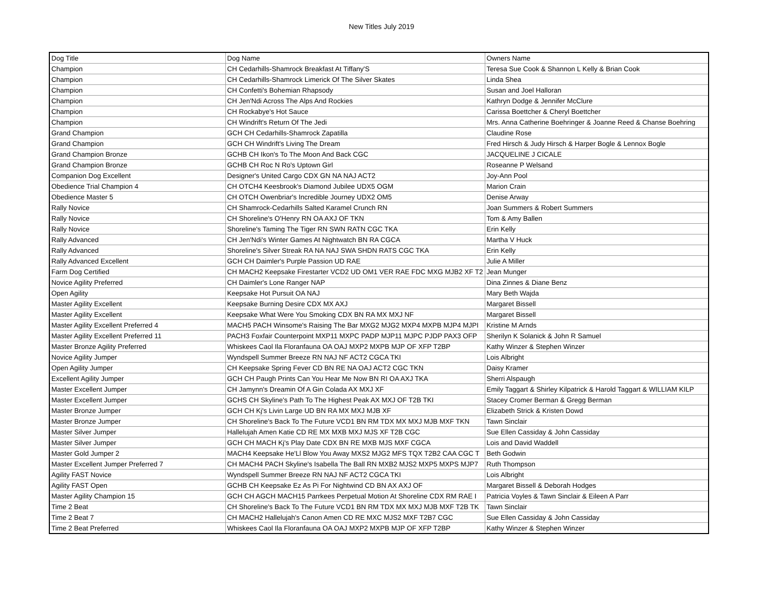New Titles July 2019
| Dog Title | Dog Name | Owners Name |
| --- | --- | --- |
| Champion | CH Cedarhills-Shamrock Breakfast At Tiffany'S | Teresa Sue Cook & Shannon L Kelly & Brian Cook |
| Champion | CH Cedarhills-Shamrock Limerick Of The Silver Skates | Linda Shea |
| Champion | CH Confetti's Bohemian Rhapsody | Susan and Joel Halloran |
| Champion | CH Jen'Ndi Across The Alps And Rockies | Kathryn Dodge & Jennifer McClure |
| Champion | CH Rockabye's Hot Sauce | Carissa Boettcher & Cheryl Boettcher |
| Champion | CH Windrift's Return Of The Jedi | Mrs. Anna Catherine Boehringer & Joanne Reed & Chanse Boehring |
| Grand Champion | GCH CH Cedarhills-Shamrock Zapatilla | Claudine Rose |
| Grand Champion | GCH CH Windrift's Living The Dream | Fred Hirsch & Judy Hirsch & Harper Bogle & Lennox Bogle |
| Grand Champion Bronze | GCHB CH Ikon's To The Moon And Back CGC | JACQUELINE J CICALE |
| Grand Champion Bronze | GCHB CH Roc N Ro's Uptown Girl | Roseanne P Welsand |
| Companion Dog Excellent | Designer's United Cargo CDX GN NA NAJ ACT2 | Joy-Ann Pool |
| Obedience Trial Champion 4 | CH OTCH4 Keesbrook's Diamond Jubilee UDX5 OGM | Marion Crain |
| Obedience Master 5 | CH OTCH Owenbriar's Incredible Journey UDX2 OM5 | Denise Arway |
| Rally Novice | CH Shamrock-Cedarhills Salted Karamel Crunch RN | Joan Summers & Robert Summers |
| Rally Novice | CH Shoreline's O'Henry RN OA AXJ OF TKN | Tom & Amy Ballen |
| Rally Novice | Shoreline's Taming The Tiger RN SWN RATN CGC TKA | Erin Kelly |
| Rally Advanced | CH Jen'Ndi's Winter Games At Nightwatch BN RA CGCA | Martha V Huck |
| Rally Advanced | Shoreline's Silver Streak RA NA NAJ SWA SHDN RATS CGC TKA | Erin Kelly |
| Rally Advanced Excellent | GCH CH Daimler's Purple Passion UD RAE | Julie A Miller |
| Farm Dog Certified | CH MACH2 Keepsake Firestarter VCD2 UD OM1 VER RAE FDC MXG MJB2 XF T2 | Jean Munger |
| Novice Agility Preferred | CH Daimler's Lone Ranger NAP | Dina Zinnes & Diane Benz |
| Open Agility | Keepsake Hot Pursuit OA NAJ | Mary Beth Wajda |
| Master Agility Excellent | Keepsake Burning Desire CDX MX AXJ | Margaret Bissell |
| Master Agility Excellent | Keepsake What Were You Smoking CDX BN RA MX MXJ NF | Margaret Bissell |
| Master Agility Excellent Preferred 4 | MACH5 PACH Winsome's Raising The Bar MXG2 MJG2 MXP4 MXPB MJP4 MJPI | Kristine M Arnds |
| Master Agility Excellent Preferred 11 | PACH3 Foxfair Counterpoint MXP11 MXPC PADP MJP11 MJPC PJDP PAX3 OFP | Sherilyn K Solanick & John R Samuel |
| Master Bronze Agility Preferred | Whiskees Caol Ila Floranfauna OA OAJ MXP2 MXPB MJP OF XFP T2BP | Kathy Winzer & Stephen Winzer |
| Novice Agility Jumper | Wyndspell Summer Breeze RN NAJ NF ACT2 CGCA TKI | Lois Albright |
| Open Agility Jumper | CH Keepsake Spring Fever CD BN RE NA OAJ ACT2 CGC TKN | Daisy Kramer |
| Excellent Agility Jumper | GCH CH Paugh Prints Can You Hear Me Now BN RI OA AXJ TKA | Sherri Alspaugh |
| Master Excellent Jumper | CH Jamynn's Dreamin Of A Gin Colada AX MXJ XF | Emily Taggart & Shirley Kilpatrick & Harold Taggart & WILLIAM KILP |
| Master Excellent Jumper | GCHS CH Skyline's Path To The Highest Peak AX MXJ OF T2B TKI | Stacey Cromer Berman & Gregg Berman |
| Master Bronze Jumper | GCH CH Kj's Livin Large UD BN RA MX MXJ MJB XF | Elizabeth Strick & Kristen Dowd |
| Master Bronze Jumper | CH Shoreline's Back To The Future VCD1 BN RM TDX MX MXJ MJB MXF TKN | Tawn Sinclair |
| Master Silver Jumper | Hallelujah Amen Katie CD RE MX MXB MXJ MJS XF T2B CGC | Sue Ellen Cassiday & John Cassiday |
| Master Silver Jumper | GCH CH MACH Kj's Play Date CDX BN RE MXB MJS MXF CGCA | Lois and David Waddell |
| Master Gold Jumper 2 | MACH4 Keepsake He'Ll Blow You Away MXS2 MJG2 MFS TQX T2B2 CAA CGC T | Beth Godwin |
| Master Excellent Jumper Preferred 7 | CH MACH4 PACH Skyline's Isabella The Ball RN MXB2 MJS2 MXP5 MXPS MJP7 | Ruth Thompson |
| Agility FAST Novice | Wyndspell Summer Breeze RN NAJ NF ACT2 CGCA TKI | Lois Albright |
| Agility FAST Open | GCHB CH Keepsake Ez As Pi For Nightwind CD BN AX AXJ OF | Margaret Bissell & Deborah Hodges |
| Master Agility Champion 15 | GCH CH AGCH MACH15 Parrkees Perpetual Motion At Shoreline CDX RM RAE I | Patricia Voyles & Tawn Sinclair & Eileen A Parr |
| Time 2 Beat | CH Shoreline's Back To The Future VCD1 BN RM TDX MX MXJ MJB MXF T2B TK | Tawn Sinclair |
| Time 2 Beat 7 | CH MACH2 Hallelujah's Canon Amen CD RE MXC MJS2 MXF T2B7 CGC | Sue Ellen Cassiday & John Cassiday |
| Time 2 Beat Preferred | Whiskees Caol Ila Floranfauna OA OAJ MXP2 MXPB MJP OF XFP T2BP | Kathy Winzer & Stephen Winzer |